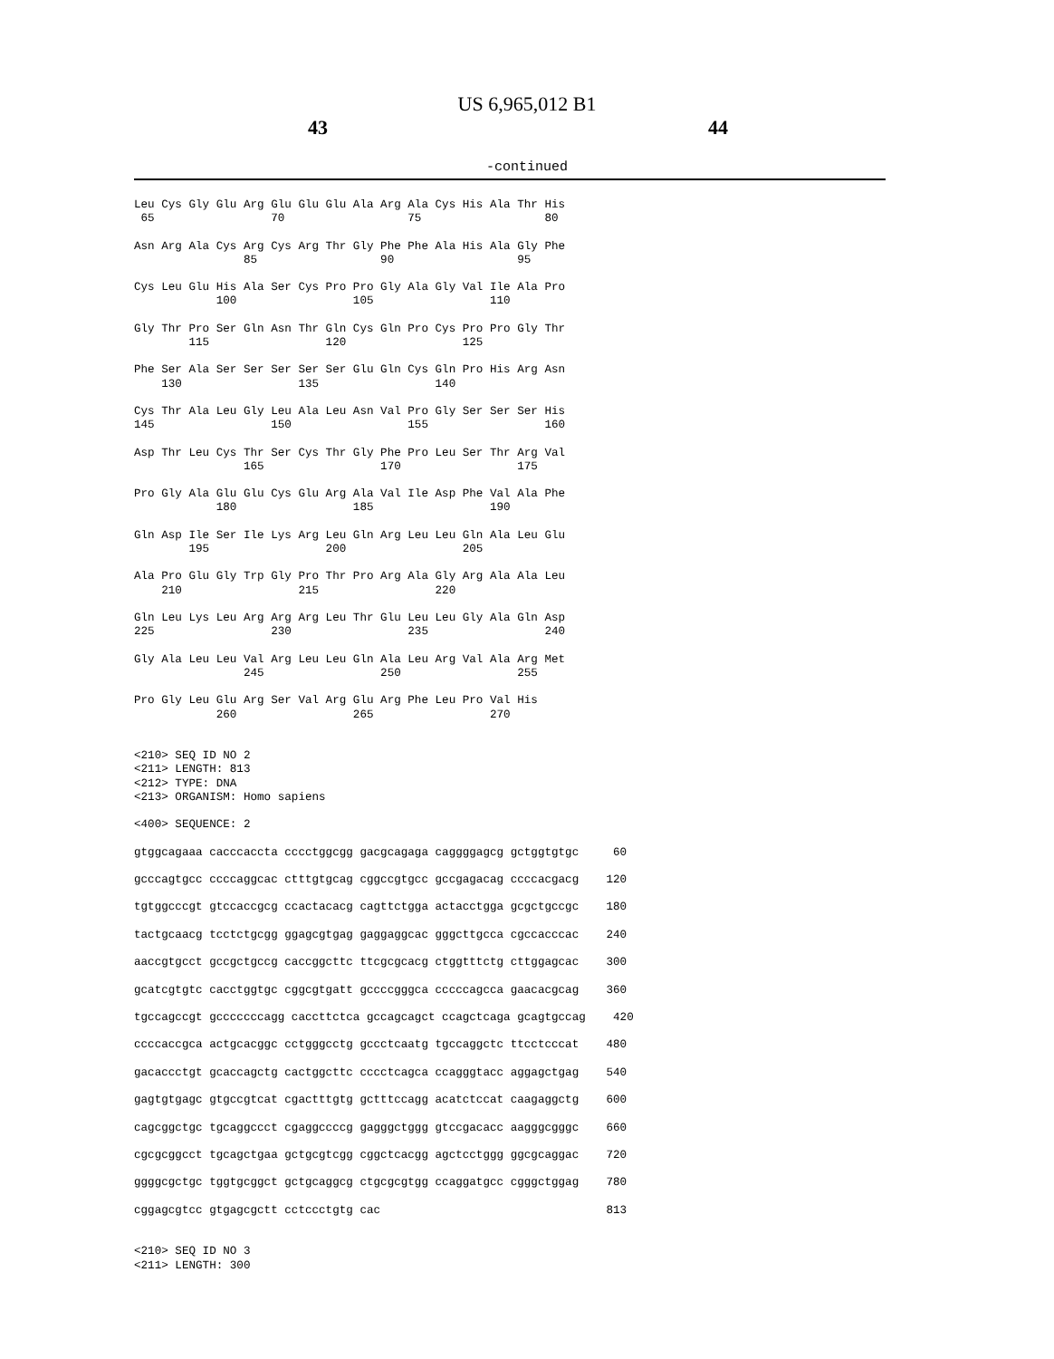US 6,965,012 B1
43 44
-continued
Leu Cys Gly Glu Arg Glu Glu Glu Ala Arg Ala Cys His Ala Thr His
 65                 70                  75                  80

Asn Arg Ala Cys Arg Cys Arg Thr Gly Phe Phe Ala His Ala Gly Phe
                85                  90                  95

Cys Leu Glu His Ala Ser Cys Pro Pro Gly Ala Gly Val Ile Ala Pro
            100                 105                 110

Gly Thr Pro Ser Gln Asn Thr Gln Cys Gln Pro Cys Pro Pro Gly Thr
        115                 120                 125

Phe Ser Ala Ser Ser Ser Ser Ser Glu Gln Cys Gln Pro His Arg Asn
    130                 135                 140

Cys Thr Ala Leu Gly Leu Ala Leu Asn Val Pro Gly Ser Ser Ser His
145                 150                 155                 160

Asp Thr Leu Cys Thr Ser Cys Thr Gly Phe Pro Leu Ser Thr Arg Val
                165                 170                 175

Pro Gly Ala Glu Glu Cys Glu Arg Ala Val Ile Asp Phe Val Ala Phe
            180                 185                 190

Gln Asp Ile Ser Ile Lys Arg Leu Gln Arg Leu Leu Gln Ala Leu Glu
        195                 200                 205

Ala Pro Glu Gly Trp Gly Pro Thr Pro Arg Ala Gly Arg Ala Ala Leu
    210                 215                 220

Gln Leu Lys Leu Arg Arg Arg Leu Thr Glu Leu Leu Gly Ala Gln Asp
225                 230                 235                 240

Gly Ala Leu Leu Val Arg Leu Leu Gln Ala Leu Arg Val Ala Arg Met
                245                 250                 255

Pro Gly Leu Glu Arg Ser Val Arg Glu Arg Phe Leu Pro Val His
            260                 265                 270


<210> SEQ ID NO 2
<211> LENGTH: 813
<212> TYPE: DNA
<213> ORGANISM: Homo sapiens

<400> SEQUENCE: 2

gtggcagaaa cacccaccta cccctggcgg gacgcagaga caggggagcg gctggtgtgc     60

gcccagtgcc ccccaggcac ctttgtgcag cggccgtgcc gccgagacag ccccacgacg    120

tgtggcccgt gtccaccgcg ccactacacg cagttctgga actacctgga gcgctgccgc    180

tactgcaacg tcctctgcgg ggagcgtgag gaggaggcac gggcttgcca cgccacccac    240

aaccgtgcct gccgctgccg caccggcttc ttcgcgcacg ctggtttctg cttggagcac    300

gcatcgtgtc cacctggtgc cggcgtgatt gccccgggca cccccagcca gaacacgcag    360

tgccagccgt gcccccccagg caccttctca gccagcagct ccagctcaga gcagtgccag    420

ccccaccgca actgcacggc cctgggcctg gccctcaatg tgccaggctc ttcctcccat    480

gacaccctgt gcaccagctg cactggcttc cccctcagca ccagggtacc aggagctgag    540

gagtgtgagc gtgccgtcat cgactttgtg gctttccagg acatctccat caagaggctg    600

cagcggctgc tgcaggccct cgaggccccg gagggctggg gtccgacacc aagggcgggc    660

cgcgcggcct tgcagctgaa gctgcgtcgg cggctcacgg agctcctggg ggcgcaggac    720

ggggcgctgc tggtgcggct gctgcaggcg ctgcgcgtgg ccaggatgcc cgggctggag    780

cggagcgtcc gtgagcgctt cctccctgtg cac                                 813


<210> SEQ ID NO 3
<211> LENGTH: 300